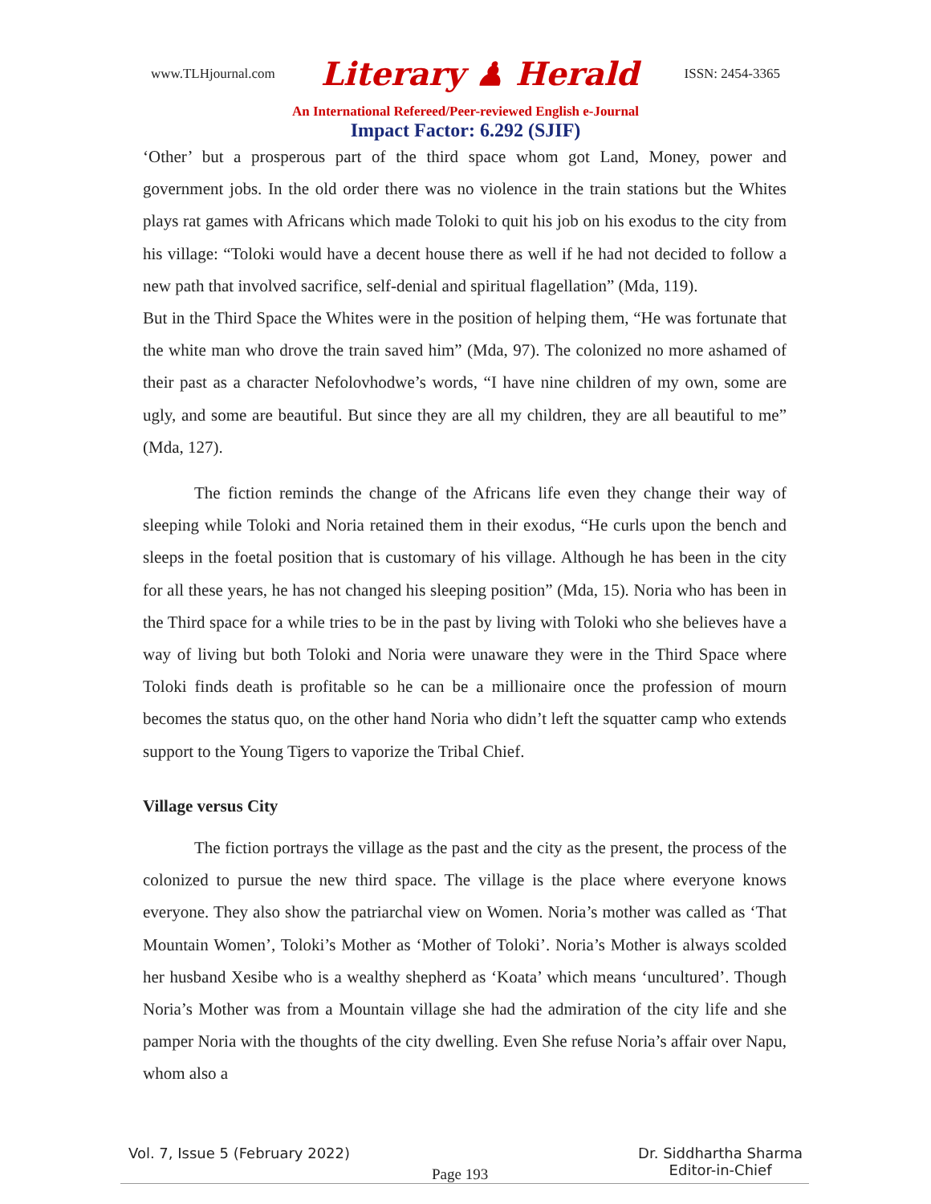www.TLHjournal.com Literary ♟ Herald ISSN: 2454-3365
An International Refereed/Peer-reviewed English e-Journal
Impact Factor: 6.292 (SJIF)
‘Other’ but a prosperous part of the third space whom got Land, Money, power and government jobs. In the old order there was no violence in the train stations but the Whites plays rat games with Africans which made Toloki to quit his job on his exodus to the city from his village: “Toloki would have a decent house there as well if he had not decided to follow a new path that involved sacrifice, self-denial and spiritual flagellation” (Mda, 119).
But in the Third Space the Whites were in the position of helping them, “He was fortunate that the white man who drove the train saved him” (Mda, 97). The colonized no more ashamed of their past as a character Nefolovhodwe’s words, “I have nine children of my own, some are ugly, and some are beautiful. But since they are all my children, they are all beautiful to me” (Mda, 127).
The fiction reminds the change of the Africans life even they change their way of sleeping while Toloki and Noria retained them in their exodus, “He curls upon the bench and sleeps in the foetal position that is customary of his village. Although he has been in the city for all these years, he has not changed his sleeping position” (Mda, 15). Noria who has been in the Third space for a while tries to be in the past by living with Toloki who she believes have a way of living but both Toloki and Noria were unaware they were in the Third Space where Toloki finds death is profitable so he can be a millionaire once the profession of mourn becomes the status quo, on the other hand Noria who didn’t left the squatter camp who extends support to the Young Tigers to vaporize the Tribal Chief.
Village versus City
The fiction portrays the village as the past and the city as the present, the process of the colonized to pursue the new third space. The village is the place where everyone knows everyone. They also show the patriarchal view on Women. Noria’s mother was called as ‘That Mountain Women’, Toloki’s Mother as ‘Mother of Toloki’. Noria’s Mother is always scolded her husband Xesibe who is a wealthy shepherd as ‘Koata’ which means ‘uncultured’. Though Noria’s Mother was from a Mountain village she had the admiration of the city life and she pamper Noria with the thoughts of the city dwelling. Even She refuse Noria’s affair over Napu, whom also a
Vol. 7, Issue 5 (February 2022) Dr. Siddhartha Sharma
Editor-in-Chief
Page 193